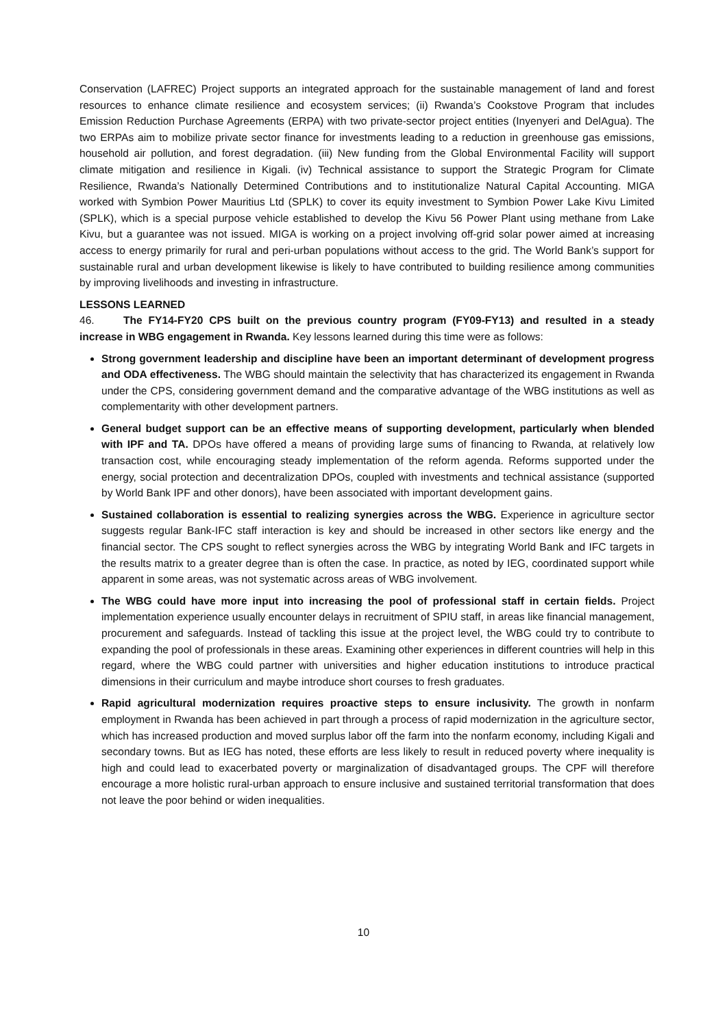Conservation (LAFREC) Project supports an integrated approach for the sustainable management of land and forest resources to enhance climate resilience and ecosystem services; (ii) Rwanda’s Cookstove Program that includes Emission Reduction Purchase Agreements (ERPA) with two private-sector project entities (Inyenyeri and DelAgua). The two ERPAs aim to mobilize private sector finance for investments leading to a reduction in greenhouse gas emissions, household air pollution, and forest degradation. (iii) New funding from the Global Environmental Facility will support climate mitigation and resilience in Kigali. (iv) Technical assistance to support the Strategic Program for Climate Resilience, Rwanda’s Nationally Determined Contributions and to institutionalize Natural Capital Accounting. MIGA worked with Symbion Power Mauritius Ltd (SPLK) to cover its equity investment to Symbion Power Lake Kivu Limited (SPLK), which is a special purpose vehicle established to develop the Kivu 56 Power Plant using methane from Lake Kivu, but a guarantee was not issued. MIGA is working on a project involving off-grid solar power aimed at increasing access to energy primarily for rural and peri-urban populations without access to the grid. The World Bank’s support for sustainable rural and urban development likewise is likely to have contributed to building resilience among communities by improving livelihoods and investing in infrastructure.
LESSONS LEARNED
46. The FY14-FY20 CPS built on the previous country program (FY09-FY13) and resulted in a steady increase in WBG engagement in Rwanda. Key lessons learned during this time were as follows:
Strong government leadership and discipline have been an important determinant of development progress and ODA effectiveness. The WBG should maintain the selectivity that has characterized its engagement in Rwanda under the CPS, considering government demand and the comparative advantage of the WBG institutions as well as complementarity with other development partners.
General budget support can be an effective means of supporting development, particularly when blended with IPF and TA. DPOs have offered a means of providing large sums of financing to Rwanda, at relatively low transaction cost, while encouraging steady implementation of the reform agenda. Reforms supported under the energy, social protection and decentralization DPOs, coupled with investments and technical assistance (supported by World Bank IPF and other donors), have been associated with important development gains.
Sustained collaboration is essential to realizing synergies across the WBG. Experience in agriculture sector suggests regular Bank-IFC staff interaction is key and should be increased in other sectors like energy and the financial sector. The CPS sought to reflect synergies across the WBG by integrating World Bank and IFC targets in the results matrix to a greater degree than is often the case. In practice, as noted by IEG, coordinated support while apparent in some areas, was not systematic across areas of WBG involvement.
The WBG could have more input into increasing the pool of professional staff in certain fields. Project implementation experience usually encounter delays in recruitment of SPIU staff, in areas like financial management, procurement and safeguards. Instead of tackling this issue at the project level, the WBG could try to contribute to expanding the pool of professionals in these areas. Examining other experiences in different countries will help in this regard, where the WBG could partner with universities and higher education institutions to introduce practical dimensions in their curriculum and maybe introduce short courses to fresh graduates.
Rapid agricultural modernization requires proactive steps to ensure inclusivity. The growth in nonfarm employment in Rwanda has been achieved in part through a process of rapid modernization in the agriculture sector, which has increased production and moved surplus labor off the farm into the nonfarm economy, including Kigali and secondary towns. But as IEG has noted, these efforts are less likely to result in reduced poverty where inequality is high and could lead to exacerbated poverty or marginalization of disadvantaged groups. The CPF will therefore encourage a more holistic rural-urban approach to ensure inclusive and sustained territorial transformation that does not leave the poor behind or widen inequalities.
10